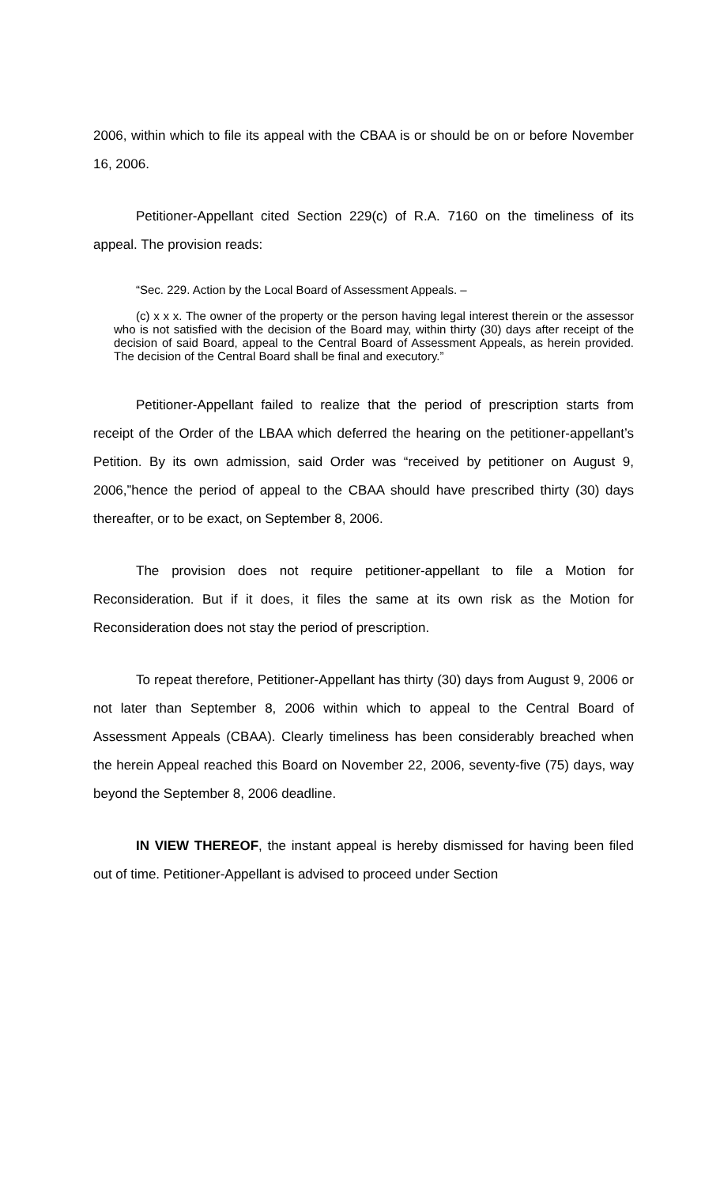2006, within which to file its appeal with the CBAA is or should be on or before November 16, 2006.
Petitioner-Appellant cited Section 229(c) of R.A. 7160 on the timeliness of its appeal. The provision reads:
“Sec. 229. Action by the Local Board of Assessment Appeals. –
(c) x x x. The owner of the property or the person having legal interest therein or the assessor who is not satisfied with the decision of the Board may, within thirty (30) days after receipt of the decision of said Board, appeal to the Central Board of Assessment Appeals, as herein provided. The decision of the Central Board shall be final and executory.”
Petitioner-Appellant failed to realize that the period of prescription starts from receipt of the Order of the LBAA which deferred the hearing on the petitioner-appellant’s Petition. By its own admission, said Order was “received by petitioner on August 9, 2006,”hence the period of appeal to the CBAA should have prescribed thirty (30) days thereafter, or to be exact, on September 8, 2006.
The provision does not require petitioner-appellant to file a Motion for Reconsideration. But if it does, it files the same at its own risk as the Motion for Reconsideration does not stay the period of prescription.
To repeat therefore, Petitioner-Appellant has thirty (30) days from August 9, 2006 or not later than September 8, 2006 within which to appeal to the Central Board of Assessment Appeals (CBAA). Clearly timeliness has been considerably breached when the herein Appeal reached this Board on November 22, 2006, seventy-five (75) days, way beyond the September 8, 2006 deadline.
IN VIEW THEREOF, the instant appeal is hereby dismissed for having been filed out of time. Petitioner-Appellant is advised to proceed under Section